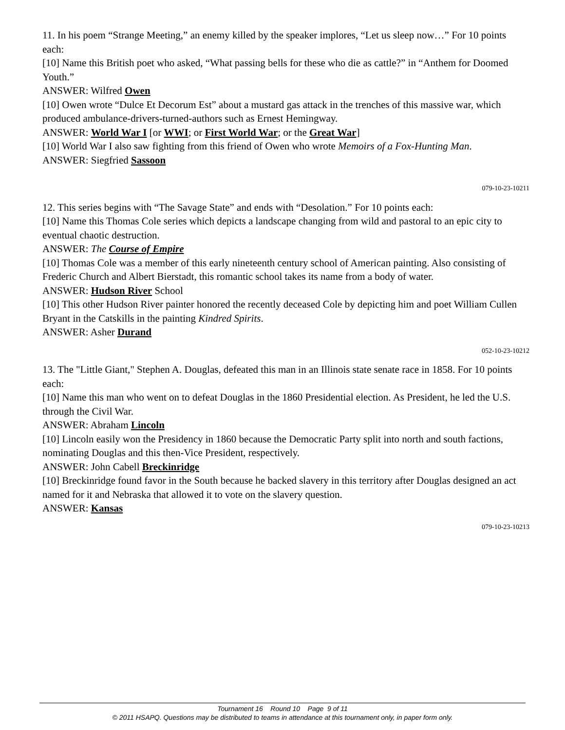11. In his poem “Strange Meeting,” an enemy killed by the speaker implores, “Let us sleep now…” For 10 points each:
[10] Name this British poet who asked, “What passing bells for these who die as cattle?” in “Anthem for Doomed Youth.”
ANSWER: Wilfred Owen
[10] Owen wrote “Dulce Et Decorum Est” about a mustard gas attack in the trenches of this massive war, which produced ambulance-drivers-turned-authors such as Ernest Hemingway.
ANSWER: World War I [or WWI; or First World War; or the Great War]
[10] World War I also saw fighting from this friend of Owen who wrote Memoirs of a Fox-Hunting Man.
ANSWER: Siegfried Sassoon
079-10-23-10211
12. This series begins with “The Savage State” and ends with “Desolation.” For 10 points each:
[10] Name this Thomas Cole series which depicts a landscape changing from wild and pastoral to an epic city to eventual chaotic destruction.
ANSWER: The Course of Empire
[10] Thomas Cole was a member of this early nineteenth century school of American painting. Also consisting of Frederic Church and Albert Bierstadt, this romantic school takes its name from a body of water.
ANSWER: Hudson River School
[10] This other Hudson River painter honored the recently deceased Cole by depicting him and poet William Cullen Bryant in the Catskills in the painting Kindred Spirits.
ANSWER: Asher Durand
052-10-23-10212
13. The "Little Giant," Stephen A. Douglas, defeated this man in an Illinois state senate race in 1858. For 10 points each:
[10] Name this man who went on to defeat Douglas in the 1860 Presidential election. As President, he led the U.S. through the Civil War.
ANSWER: Abraham Lincoln
[10] Lincoln easily won the Presidency in 1860 because the Democratic Party split into north and south factions, nominating Douglas and this then-Vice President, respectively.
ANSWER: John Cabell Breckinridge
[10] Breckinridge found favor in the South because he backed slavery in this territory after Douglas designed an act named for it and Nebraska that allowed it to vote on the slavery question.
ANSWER: Kansas
079-10-23-10213
Tournament 16 Round 10 Page 9 of 11
© 2011 HSAPQ. Questions may be distributed to teams in attendance at this tournament only, in paper form only.